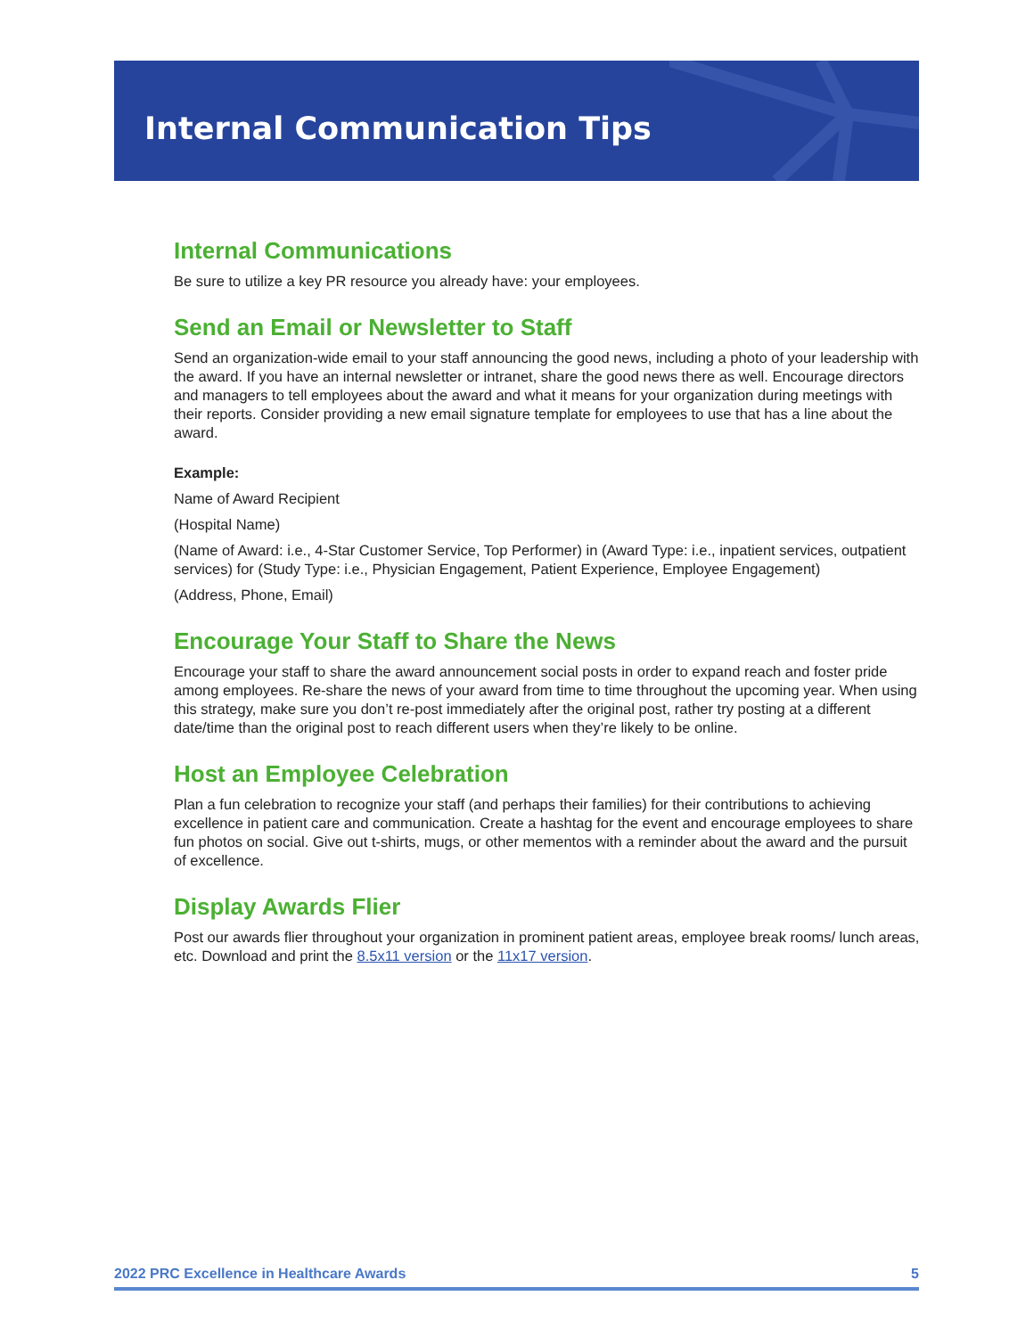Internal Communication Tips
Internal Communications
Be sure to utilize a key PR resource you already have: your employees.
Send an Email or Newsletter to Staff
Send an organization-wide email to your staff announcing the good news, including a photo of your leadership with the award. If you have an internal newsletter or intranet, share the good news there as well. Encourage directors and managers to tell employees about the award and what it means for your organization during meetings with their reports. Consider providing a new email signature template for employees to use that has a line about the award.
Example:
Name of Award Recipient
(Hospital Name)
(Name of Award: i.e., 4-Star Customer Service, Top Performer) in (Award Type: i.e., inpatient services, outpatient services) for (Study Type: i.e., Physician Engagement, Patient Experience, Employee Engagement)
(Address, Phone, Email)
Encourage Your Staff to Share the News
Encourage your staff to share the award announcement social posts in order to expand reach and foster pride among employees. Re-share the news of your award from time to time throughout the upcoming year. When using this strategy, make sure you don’t re-post immediately after the original post, rather try posting at a different date/time than the original post to reach different users when they’re likely to be online.
Host an Employee Celebration
Plan a fun celebration to recognize your staff (and perhaps their families) for their contributions to achieving excellence in patient care and communication. Create a hashtag for the event and encourage employees to share fun photos on social. Give out t-shirts, mugs, or other mementos with a reminder about the award and the pursuit of excellence.
Display Awards Flier
Post our awards flier throughout your organization in prominent patient areas, employee break rooms/ lunch areas, etc. Download and print the 8.5x11 version or the 11x17 version.
2022 PRC Excellence in Healthcare Awards 5